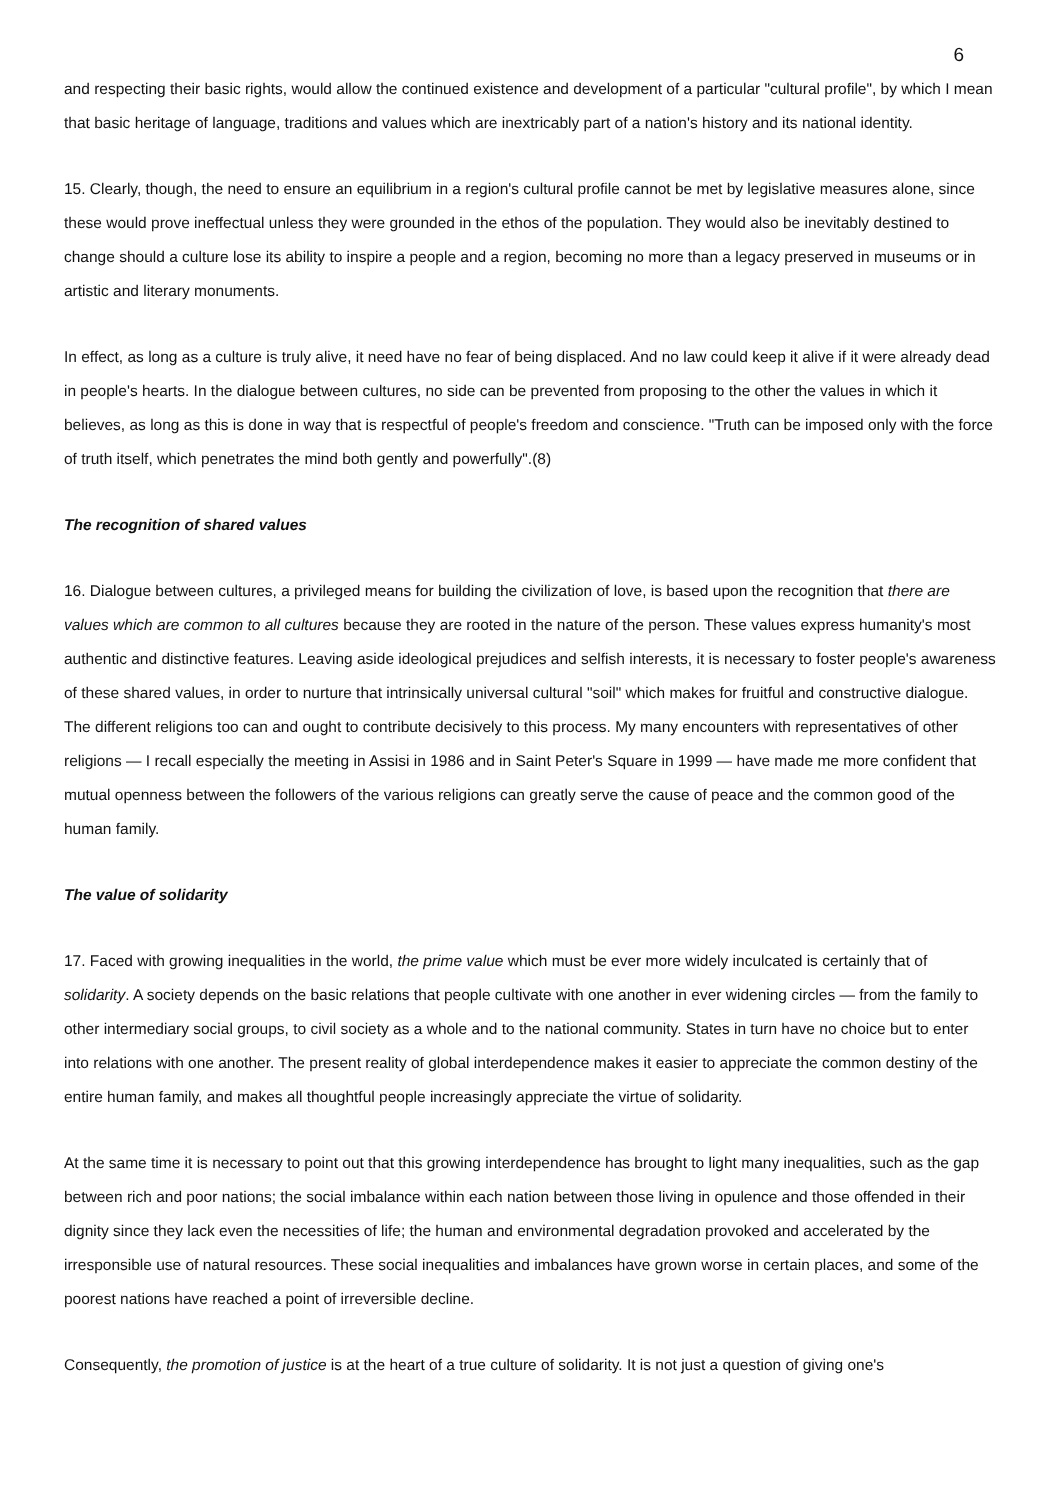6
and respecting their basic rights, would allow the continued existence and development of a particular "cultural profile", by which I mean that basic heritage of language, traditions and values which are inextricably part of a nation's history and its national identity.
15. Clearly, though, the need to ensure an equilibrium in a region's cultural profile cannot be met by legislative measures alone, since these would prove ineffectual unless they were grounded in the ethos of the population. They would also be inevitably destined to change should a culture lose its ability to inspire a people and a region, becoming no more than a legacy preserved in museums or in artistic and literary monuments.
In effect, as long as a culture is truly alive, it need have no fear of being displaced. And no law could keep it alive if it were already dead in people's hearts. In the dialogue between cultures, no side can be prevented from proposing to the other the values in which it believes, as long as this is done in way that is respectful of people's freedom and conscience. "Truth can be imposed only with the force of truth itself, which penetrates the mind both gently and powerfully".(8)
The recognition of shared values
16. Dialogue between cultures, a privileged means for building the civilization of love, is based upon the recognition that there are values which are common to all cultures because they are rooted in the nature of the person. These values express humanity's most authentic and distinctive features. Leaving aside ideological prejudices and selfish interests, it is necessary to foster people's awareness of these shared values, in order to nurture that intrinsically universal cultural "soil" which makes for fruitful and constructive dialogue. The different religions too can and ought to contribute decisively to this process. My many encounters with representatives of other religions — I recall especially the meeting in Assisi in 1986 and in Saint Peter's Square in 1999 — have made me more confident that mutual openness between the followers of the various religions can greatly serve the cause of peace and the common good of the human family.
The value of solidarity
17. Faced with growing inequalities in the world, the prime value which must be ever more widely inculcated is certainly that of solidarity. A society depends on the basic relations that people cultivate with one another in ever widening circles — from the family to other intermediary social groups, to civil society as a whole and to the national community. States in turn have no choice but to enter into relations with one another. The present reality of global interdependence makes it easier to appreciate the common destiny of the entire human family, and makes all thoughtful people increasingly appreciate the virtue of solidarity.
At the same time it is necessary to point out that this growing interdependence has brought to light many inequalities, such as the gap between rich and poor nations; the social imbalance within each nation between those living in opulence and those offended in their dignity since they lack even the necessities of life; the human and environmental degradation provoked and accelerated by the irresponsible use of natural resources. These social inequalities and imbalances have grown worse in certain places, and some of the poorest nations have reached a point of irreversible decline.
Consequently, the promotion of justice is at the heart of a true culture of solidarity. It is not just a question of giving one's